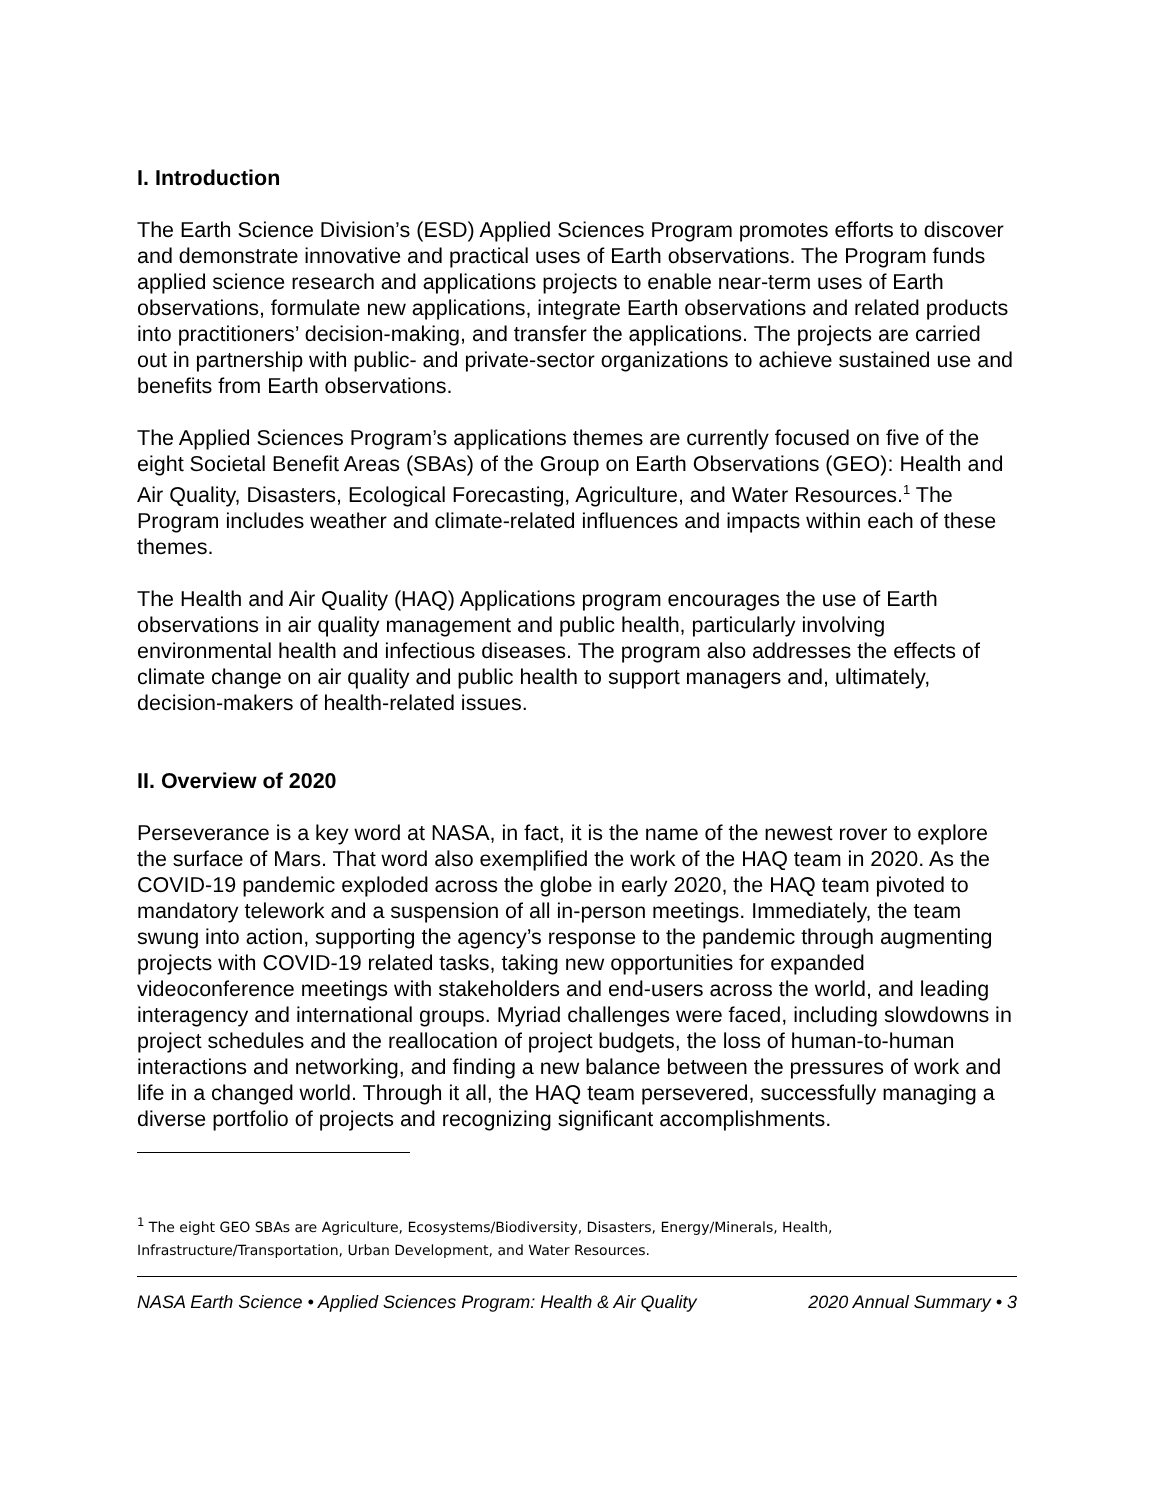I. Introduction
The Earth Science Division’s (ESD) Applied Sciences Program promotes efforts to discover and demonstrate innovative and practical uses of Earth observations. The Program funds applied science research and applications projects to enable near-term uses of Earth observations, formulate new applications, integrate Earth observations and related products into practitioners’ decision-making, and transfer the applications. The projects are carried out in partnership with public- and private-sector organizations to achieve sustained use and benefits from Earth observations.
The Applied Sciences Program’s applications themes are currently focused on five of the eight Societal Benefit Areas (SBAs) of the Group on Earth Observations (GEO): Health and Air Quality, Disasters, Ecological Forecasting, Agriculture, and Water Resources.<sup>1</sup> The Program includes weather and climate-related influences and impacts within each of these themes.
The Health and Air Quality (HAQ) Applications program encourages the use of Earth observations in air quality management and public health, particularly involving environmental health and infectious diseases. The program also addresses the effects of climate change on air quality and public health to support managers and, ultimately, decision-makers of health-related issues.
II. Overview of 2020
Perseverance is a key word at NASA, in fact, it is the name of the newest rover to explore the surface of Mars. That word also exemplified the work of the HAQ team in 2020. As the COVID-19 pandemic exploded across the globe in early 2020, the HAQ team pivoted to mandatory telework and a suspension of all in-person meetings. Immediately, the team swung into action, supporting the agency’s response to the pandemic through augmenting projects with COVID-19 related tasks, taking new opportunities for expanded videoconference meetings with stakeholders and end-users across the world, and leading interagency and international groups. Myriad challenges were faced, including slowdowns in project schedules and the reallocation of project budgets, the loss of human-to-human interactions and networking, and finding a new balance between the pressures of work and life in a changed world. Through it all, the HAQ team persevered, successfully managing a diverse portfolio of projects and recognizing significant accomplishments.
<sup>1</sup> The eight GEO SBAs are Agriculture, Ecosystems/Biodiversity, Disasters, Energy/Minerals, Health, Infrastructure/Transportation, Urban Development, and Water Resources.
NASA Earth Science • Applied Sciences Program: Health & Air Quality 2020 Annual Summary • 3